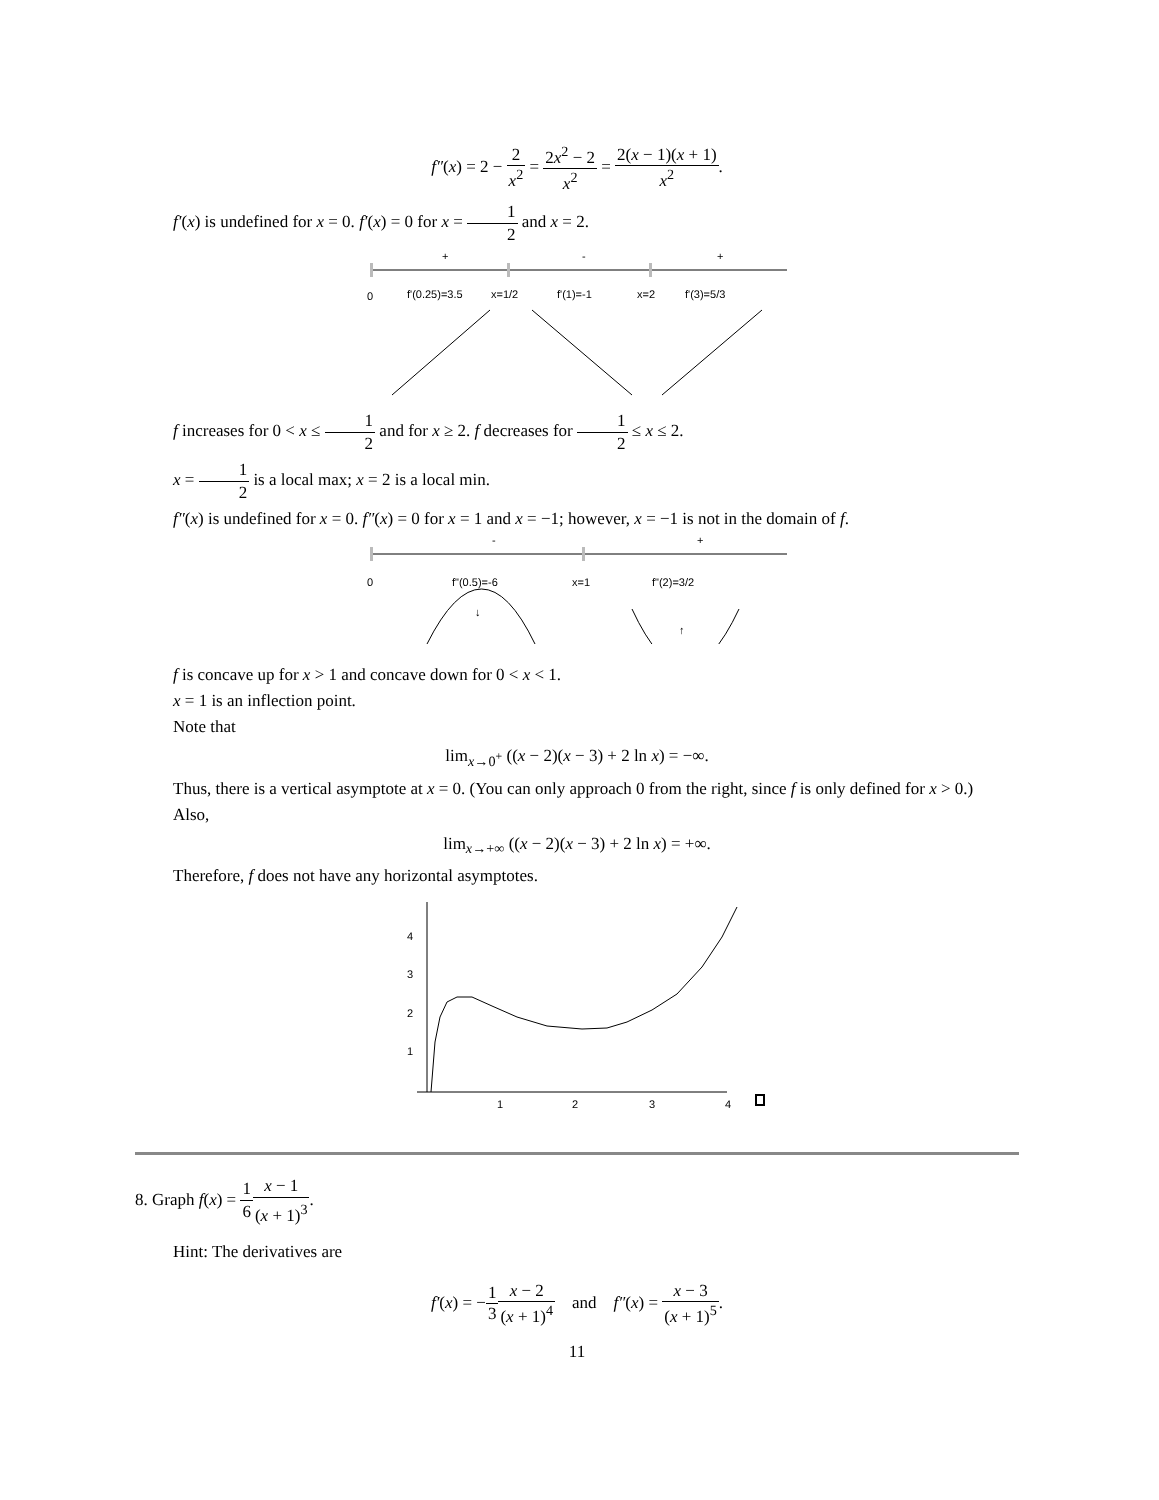f″(x) = 2 − 2 x<sup>2</sup> = 2x<sup>2</sup> − 2 x<sup>2</sup> = 2(x − 1)(x + 1) x<sup>2</sup>.
f′(x) is undefined for x = 0. f′(x) = 0 for x = 1 2 and x = 2.
+
-
+
0
f'(0.25)=3.5
x=1/2
f'(1)=-1
x=2
f'(3)=5/3
f increases for 0 < x ≤ 1 2 and for x ≥ 2. f decreases for 1 2 ≤ x ≤ 2.
x = 1 2 is a local max; x = 2 is a local min.
f″(x) is undefined for x = 0. f″(x) = 0 for x = 1 and x = −1; however, x = −1 is not in the domain of f.
-
+
0
f"(0.5)=-6
x=1
f"(2)=3/2
↓
↑
f is concave up for x > 1 and concave down for 0 < x < 1.
x = 1 is an inflection point.
Note that
lim<sub>x→0<sup>+</sup></sub> ((x − 2)(x − 3) + 2 ln x) = −∞.
Thus, there is a vertical asymptote at x = 0. (You can only approach 0 from the right, since f is only defined for x > 0.)
Also,
lim<sub>x→+∞</sub> ((x − 2)(x − 3) + 2 ln x) = +∞.
Therefore, f does not have any horizontal asymptotes.
4
3
2
1
1
2
3
4
8. Graph f(x) = 1 6 x − 1 (x + 1)<sup>3</sup>.
Hint: The derivatives are
f′(x) = −1 3 x − 2 (x + 1)<sup>4</sup> and f″(x) = x − 3 (x + 1)<sup>5</sup>.
11